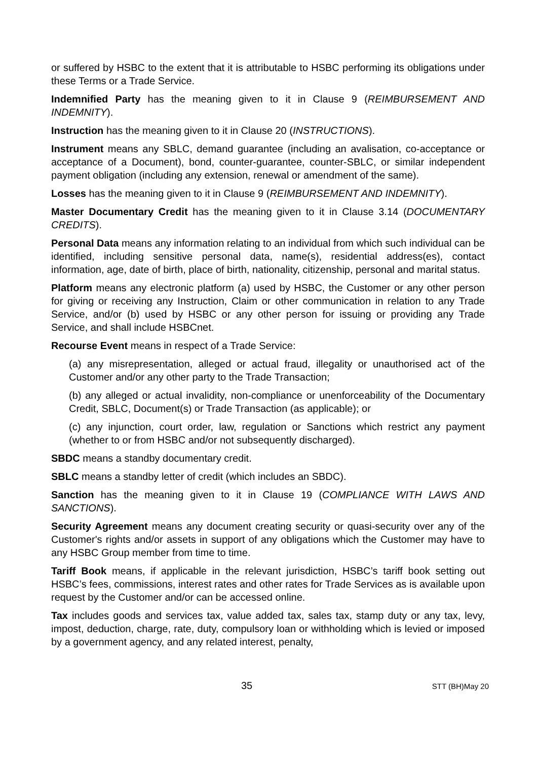or suffered by HSBC to the extent that it is attributable to HSBC performing its obligations under these Terms or a Trade Service.
Indemnified Party has the meaning given to it in Clause 9 (REIMBURSEMENT AND INDEMNITY).
Instruction has the meaning given to it in Clause 20 (INSTRUCTIONS).
Instrument means any SBLC, demand guarantee (including an avalisation, co-acceptance or acceptance of a Document), bond, counter-guarantee, counter-SBLC, or similar independent payment obligation (including any extension, renewal or amendment of the same).
Losses has the meaning given to it in Clause 9 (REIMBURSEMENT AND INDEMNITY).
Master Documentary Credit has the meaning given to it in Clause 3.14 (DOCUMENTARY CREDITS).
Personal Data means any information relating to an individual from which such individual can be identified, including sensitive personal data, name(s), residential address(es), contact information, age, date of birth, place of birth, nationality, citizenship, personal and marital status.
Platform means any electronic platform (a) used by HSBC, the Customer or any other person for giving or receiving any Instruction, Claim or other communication in relation to any Trade Service, and/or (b) used by HSBC or any other person for issuing or providing any Trade Service, and shall include HSBCnet.
Recourse Event means in respect of a Trade Service:
(a) any misrepresentation, alleged or actual fraud, illegality or unauthorised act of the Customer and/or any other party to the Trade Transaction;
(b) any alleged or actual invalidity, non-compliance or unenforceability of the Documentary Credit, SBLC, Document(s) or Trade Transaction (as applicable); or
(c) any injunction, court order, law, regulation or Sanctions which restrict any payment (whether to or from HSBC and/or not subsequently discharged).
SBDC means a standby documentary credit.
SBLC means a standby letter of credit (which includes an SBDC).
Sanction has the meaning given to it in Clause 19 (COMPLIANCE WITH LAWS AND SANCTIONS).
Security Agreement means any document creating security or quasi-security over any of the Customer's rights and/or assets in support of any obligations which the Customer may have to any HSBC Group member from time to time.
Tariff Book means, if applicable in the relevant jurisdiction, HSBC’s tariff book setting out HSBC’s fees, commissions, interest rates and other rates for Trade Services as is available upon request by the Customer and/or can be accessed online.
Tax includes goods and services tax, value added tax, sales tax, stamp duty or any tax, levy, impost, deduction, charge, rate, duty, compulsory loan or withholding which is levied or imposed by a government agency, and any related interest, penalty,
35 STT (BH)May 20